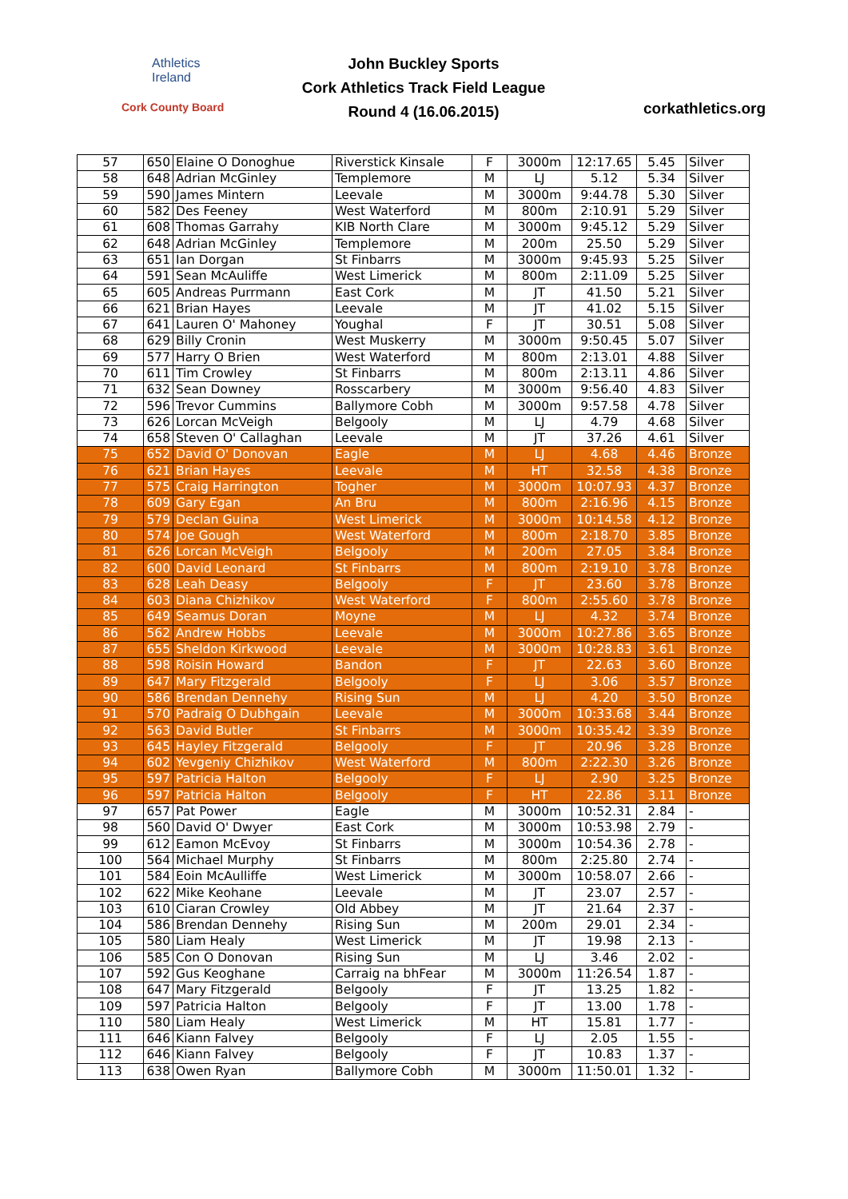Athletics
Ireland
Cork County Board
John Buckley Sports
Cork Athletics Track Field League
Round 4 (16.06.2015)
corkathletics.org
| 57 | 650 | Elaine O Donoghue | Riverstick Kinsale | F | 3000m | 12:17.65 | 5.45 | Silver |
| 58 | 648 | Adrian McGinley | Templemore | M | LJ | 5.12 | 5.34 | Silver |
| 59 | 590 | James Mintern | Leevale | M | 3000m | 9:44.78 | 5.30 | Silver |
| 60 | 582 | Des Feeney | West Waterford | M | 800m | 2:10.91 | 5.29 | Silver |
| 61 | 608 | Thomas Garrahy | KIB North Clare | M | 3000m | 9:45.12 | 5.29 | Silver |
| 62 | 648 | Adrian McGinley | Templemore | M | 200m | 25.50 | 5.29 | Silver |
| 63 | 651 | Ian Dorgan | St Finbarrs | M | 3000m | 9:45.93 | 5.25 | Silver |
| 64 | 591 | Sean McAuliffe | West Limerick | M | 800m | 2:11.09 | 5.25 | Silver |
| 65 | 605 | Andreas Purrmann | East Cork | M | JT | 41.50 | 5.21 | Silver |
| 66 | 621 | Brian Hayes | Leevale | M | JT | 41.02 | 5.15 | Silver |
| 67 | 641 | Lauren O' Mahoney | Youghal | F | JT | 30.51 | 5.08 | Silver |
| 68 | 629 | Billy Cronin | West Muskerry | M | 3000m | 9:50.45 | 5.07 | Silver |
| 69 | 577 | Harry O Brien | West Waterford | M | 800m | 2:13.01 | 4.88 | Silver |
| 70 | 611 | Tim Crowley | St Finbarrs | M | 800m | 2:13.11 | 4.86 | Silver |
| 71 | 632 | Sean Downey | Rosscarbery | M | 3000m | 9:56.40 | 4.83 | Silver |
| 72 | 596 | Trevor Cummins | Ballymore Cobh | M | 3000m | 9:57.58 | 4.78 | Silver |
| 73 | 626 | Lorcan McVeigh | Belgooly | M | LJ | 4.79 | 4.68 | Silver |
| 74 | 658 | Steven O' Callaghan | Leevale | M | JT | 37.26 | 4.61 | Silver |
| 75 | 652 | David O' Donovan | Eagle | M | LJ | 4.68 | 4.46 | Bronze |
| 76 | 621 | Brian Hayes | Leevale | M | HT | 32.58 | 4.38 | Bronze |
| 77 | 575 | Craig Harrington | Togher | M | 3000m | 10:07.93 | 4.37 | Bronze |
| 78 | 609 | Gary Egan | An Bru | M | 800m | 2:16.96 | 4.15 | Bronze |
| 79 | 579 | Declan Guina | West Limerick | M | 3000m | 10:14.58 | 4.12 | Bronze |
| 80 | 574 | Joe Gough | West Waterford | M | 800m | 2:18.70 | 3.85 | Bronze |
| 81 | 626 | Lorcan McVeigh | Belgooly | M | 200m | 27.05 | 3.84 | Bronze |
| 82 | 600 | David Leonard | St Finbarrs | M | 800m | 2:19.10 | 3.78 | Bronze |
| 83 | 628 | Leah Deasy | Belgooly | F | JT | 23.60 | 3.78 | Bronze |
| 84 | 603 | Diana Chizhikov | West Waterford | F | 800m | 2:55.60 | 3.78 | Bronze |
| 85 | 649 | Seamus Doran | Moyne | M | LJ | 4.32 | 3.74 | Bronze |
| 86 | 562 | Andrew Hobbs | Leevale | M | 3000m | 10:27.86 | 3.65 | Bronze |
| 87 | 655 | Sheldon Kirkwood | Leevale | M | 3000m | 10:28.83 | 3.61 | Bronze |
| 88 | 598 | Roisin Howard | Bandon | F | JT | 22.63 | 3.60 | Bronze |
| 89 | 647 | Mary Fitzgerald | Belgooly | F | LJ | 3.06 | 3.57 | Bronze |
| 90 | 586 | Brendan Dennehy | Rising Sun | M | LJ | 4.20 | 3.50 | Bronze |
| 91 | 570 | Padraig O Dubhgain | Leevale | M | 3000m | 10:33.68 | 3.44 | Bronze |
| 92 | 563 | David Butler | St Finbarrs | M | 3000m | 10:35.42 | 3.39 | Bronze |
| 93 | 645 | Hayley Fitzgerald | Belgooly | F | JT | 20.96 | 3.28 | Bronze |
| 94 | 602 | Yevgeniy Chizhikov | West Waterford | M | 800m | 2:22.30 | 3.26 | Bronze |
| 95 | 597 | Patricia Halton | Belgooly | F | LJ | 2.90 | 3.25 | Bronze |
| 96 | 597 | Patricia Halton | Belgooly | F | HT | 22.86 | 3.11 | Bronze |
| 97 | 657 | Pat Power | Eagle | M | 3000m | 10:52.31 | 2.84 | - |
| 98 | 560 | David O' Dwyer | East Cork | M | 3000m | 10:53.98 | 2.79 | - |
| 99 | 612 | Eamon McEvoy | St Finbarrs | M | 3000m | 10:54.36 | 2.78 | - |
| 100 | 564 | Michael Murphy | St Finbarrs | M | 800m | 2:25.80 | 2.74 | - |
| 101 | 584 | Eoin McAulliffe | West Limerick | M | 3000m | 10:58.07 | 2.66 | - |
| 102 | 622 | Mike Keohane | Leevale | M | JT | 23.07 | 2.57 | - |
| 103 | 610 | Ciaran Crowley | Old Abbey | M | JT | 21.64 | 2.37 | - |
| 104 | 586 | Brendan Dennehy | Rising Sun | M | 200m | 29.01 | 2.34 | - |
| 105 | 580 | Liam Healy | West Limerick | M | JT | 19.98 | 2.13 | - |
| 106 | 585 | Con O Donovan | Rising Sun | M | LJ | 3.46 | 2.02 | - |
| 107 | 592 | Gus Keoghane | Carraig na bhFear | M | 3000m | 11:26.54 | 1.87 | - |
| 108 | 647 | Mary Fitzgerald | Belgooly | F | JT | 13.25 | 1.82 | - |
| 109 | 597 | Patricia Halton | Belgooly | F | JT | 13.00 | 1.78 | - |
| 110 | 580 | Liam Healy | West Limerick | M | HT | 15.81 | 1.77 | - |
| 111 | 646 | Kiann Falvey | Belgooly | F | LJ | 2.05 | 1.55 | - |
| 112 | 646 | Kiann Falvey | Belgooly | F | JT | 10.83 | 1.37 | - |
| 113 | 638 | Owen Ryan | Ballymore Cobh | M | 3000m | 11:50.01 | 1.32 | - |